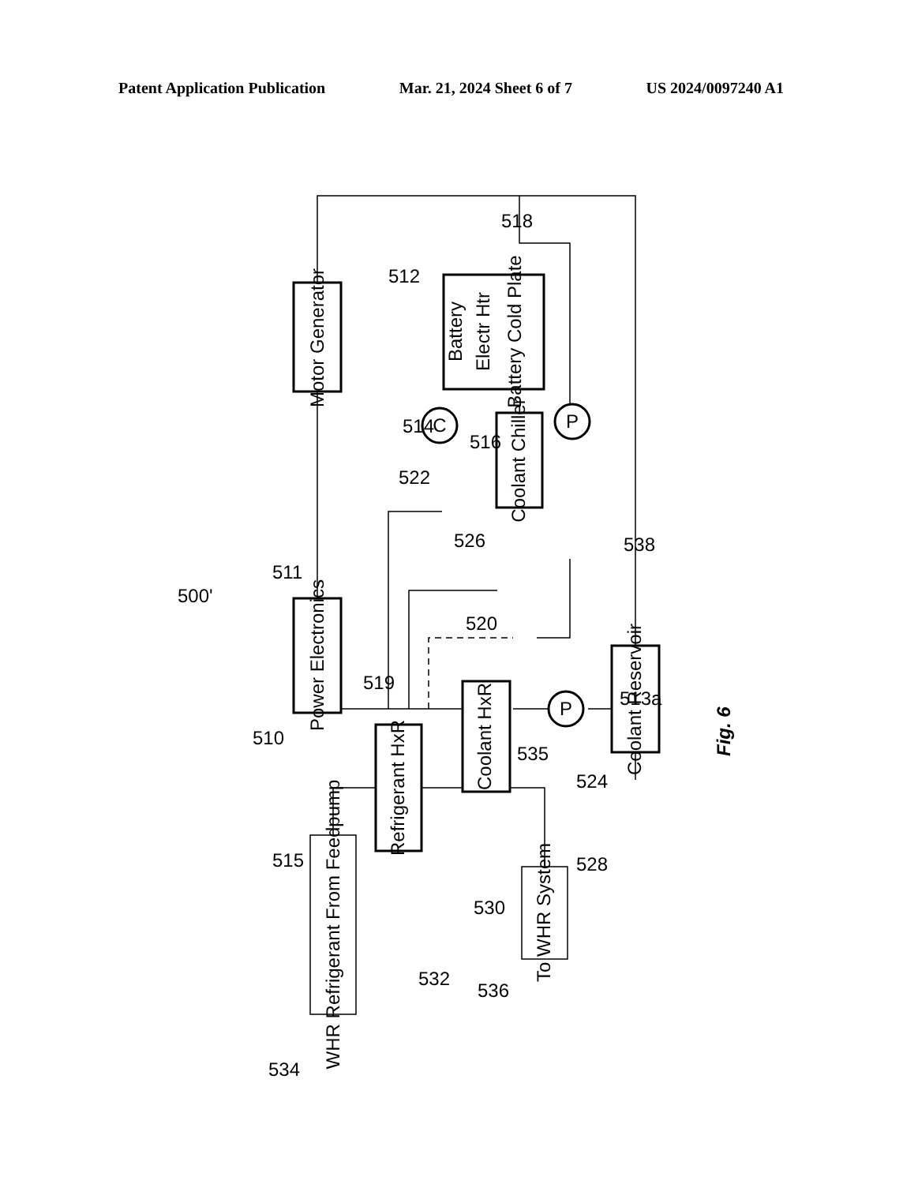Patent Application Publication Mar. 21, 2024 Sheet 6 of 7 US 2024/0097240 A1
Motor Generator
Power Electronics
Battery
Electr Htr
Battery Cold Plate
Coolant Chiller
Refrigerant HxR
Coolant HxR
Coolant Reservoir
WHR Refrigerant From Feedpump
To WHR System
C
P
P
500'
511
512
510
519
514
518
516
522
526
520
535
513a
538
524
528
515
530
532
536
534
Fig. 6